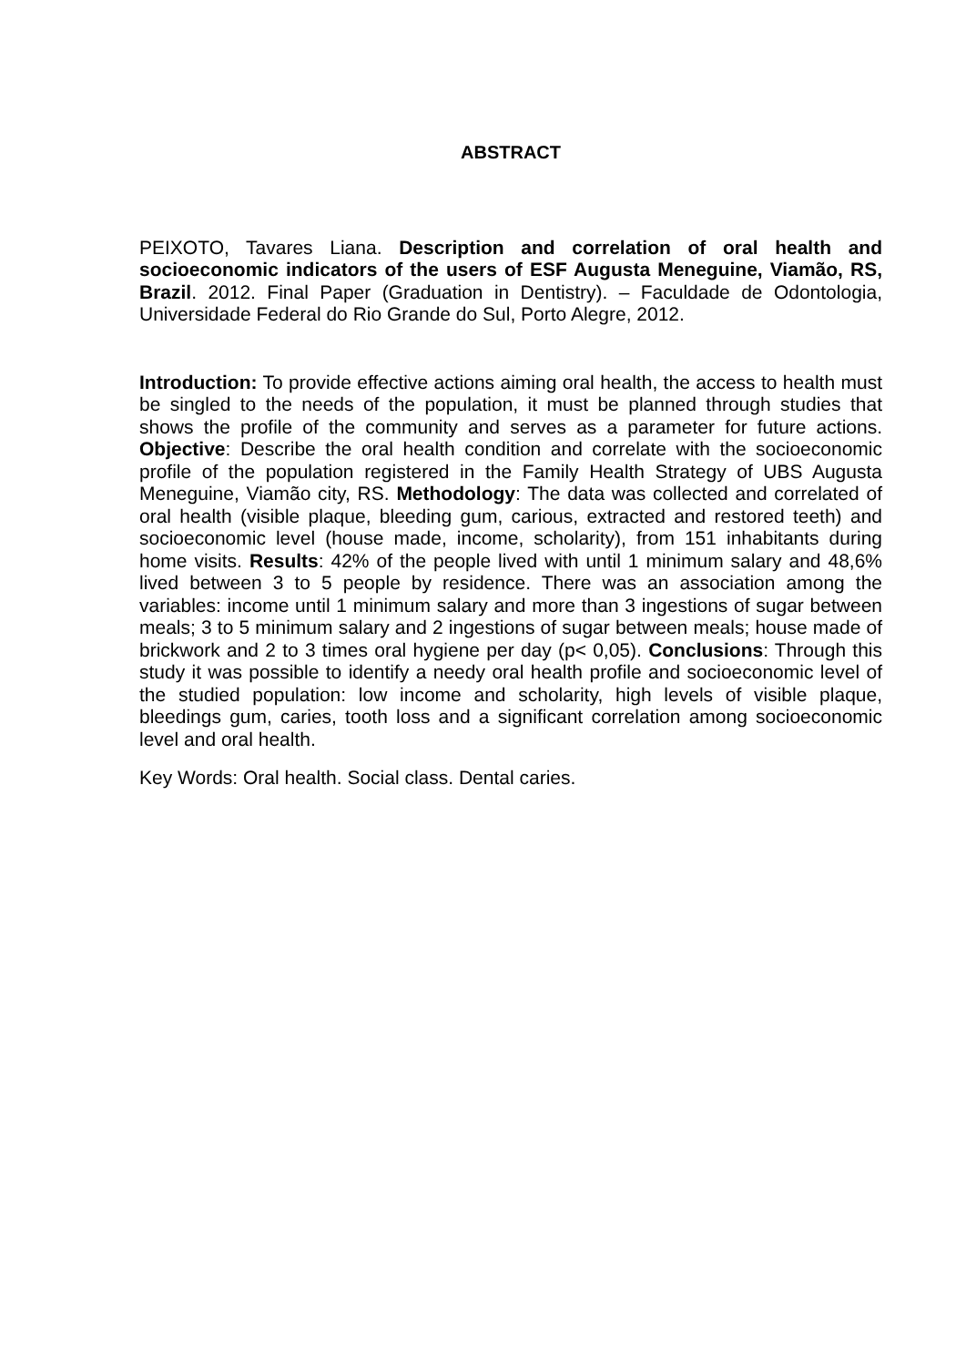ABSTRACT
PEIXOTO, Tavares Liana. Description and correlation of oral health and socioeconomic indicators of the users of ESF Augusta Meneguine, Viamão, RS, Brazil. 2012. Final Paper (Graduation in Dentistry). – Faculdade de Odontologia, Universidade Federal do Rio Grande do Sul, Porto Alegre, 2012.
Introduction: To provide effective actions aiming oral health, the access to health must be singled to the needs of the population, it must be planned through studies that shows the profile of the community and serves as a parameter for future actions. Objective: Describe the oral health condition and correlate with the socioeconomic profile of the population registered in the Family Health Strategy of UBS Augusta Meneguine, Viamão city, RS. Methodology: The data was collected and correlated of oral health (visible plaque, bleeding gum, carious, extracted and restored teeth) and socioeconomic level (house made, income, scholarity), from 151 inhabitants during home visits. Results: 42% of the people lived with until 1 minimum salary and 48,6% lived between 3 to 5 people by residence. There was an association among the variables: income until 1 minimum salary and more than 3 ingestions of sugar between meals; 3 to 5 minimum salary and 2 ingestions of sugar between meals; house made of brickwork and 2 to 3 times oral hygiene per day (p< 0,05). Conclusions: Through this study it was possible to identify a needy oral health profile and socioeconomic level of the studied population: low income and scholarity, high levels of visible plaque, bleedings gum, caries, tooth loss and a significant correlation among socioeconomic level and oral health.
Key Words: Oral health. Social class. Dental caries.